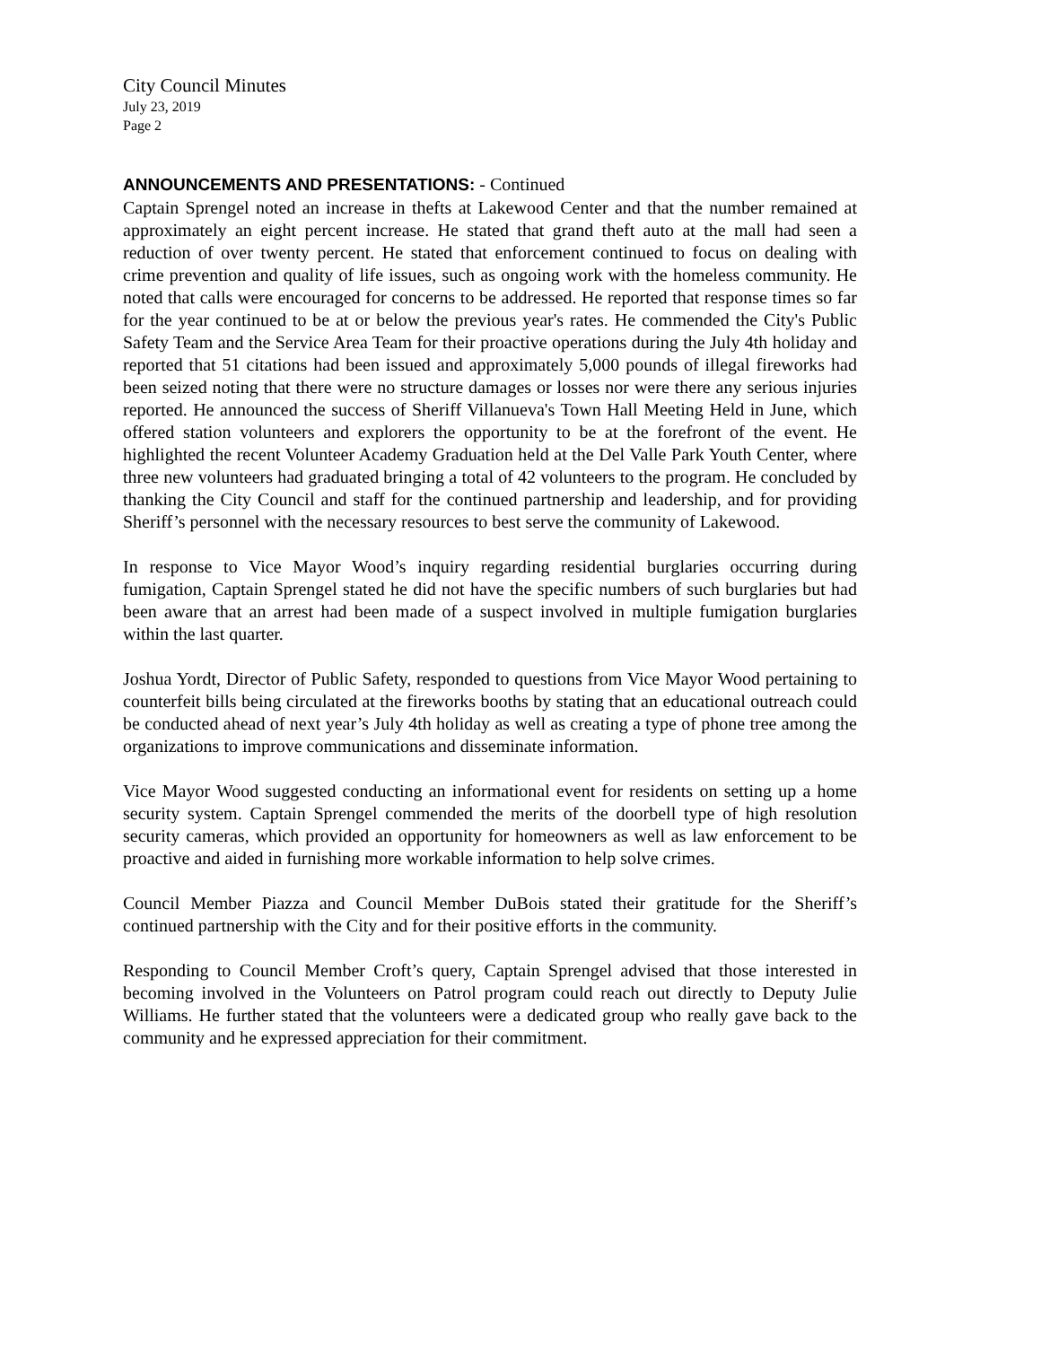City Council Minutes
July 23, 2019
Page 2
ANNOUNCEMENTS AND PRESENTATIONS: - Continued
Captain Sprengel noted an increase in thefts at Lakewood Center and that the number remained at approximately an eight percent increase. He stated that grand theft auto at the mall had seen a reduction of over twenty percent. He stated that enforcement continued to focus on dealing with crime prevention and quality of life issues, such as ongoing work with the homeless community. He noted that calls were encouraged for concerns to be addressed. He reported that response times so far for the year continued to be at or below the previous year's rates. He commended the City's Public Safety Team and the Service Area Team for their proactive operations during the July 4th holiday and reported that 51 citations had been issued and approximately 5,000 pounds of illegal fireworks had been seized noting that there were no structure damages or losses nor were there any serious injuries reported. He announced the success of Sheriff Villanueva's Town Hall Meeting Held in June, which offered station volunteers and explorers the opportunity to be at the forefront of the event. He highlighted the recent Volunteer Academy Graduation held at the Del Valle Park Youth Center, where three new volunteers had graduated bringing a total of 42 volunteers to the program. He concluded by thanking the City Council and staff for the continued partnership and leadership, and for providing Sheriff’s personnel with the necessary resources to best serve the community of Lakewood.
In response to Vice Mayor Wood’s inquiry regarding residential burglaries occurring during fumigation, Captain Sprengel stated he did not have the specific numbers of such burglaries but had been aware that an arrest had been made of a suspect involved in multiple fumigation burglaries within the last quarter.
Joshua Yordt, Director of Public Safety, responded to questions from Vice Mayor Wood pertaining to counterfeit bills being circulated at the fireworks booths by stating that an educational outreach could be conducted ahead of next year’s July 4th holiday as well as creating a type of phone tree among the organizations to improve communications and disseminate information.
Vice Mayor Wood suggested conducting an informational event for residents on setting up a home security system. Captain Sprengel commended the merits of the doorbell type of high resolution security cameras, which provided an opportunity for homeowners as well as law enforcement to be proactive and aided in furnishing more workable information to help solve crimes.
Council Member Piazza and Council Member DuBois stated their gratitude for the Sheriff’s continued partnership with the City and for their positive efforts in the community.
Responding to Council Member Croft’s query, Captain Sprengel advised that those interested in becoming involved in the Volunteers on Patrol program could reach out directly to Deputy Julie Williams. He further stated that the volunteers were a dedicated group who really gave back to the community and he expressed appreciation for their commitment.